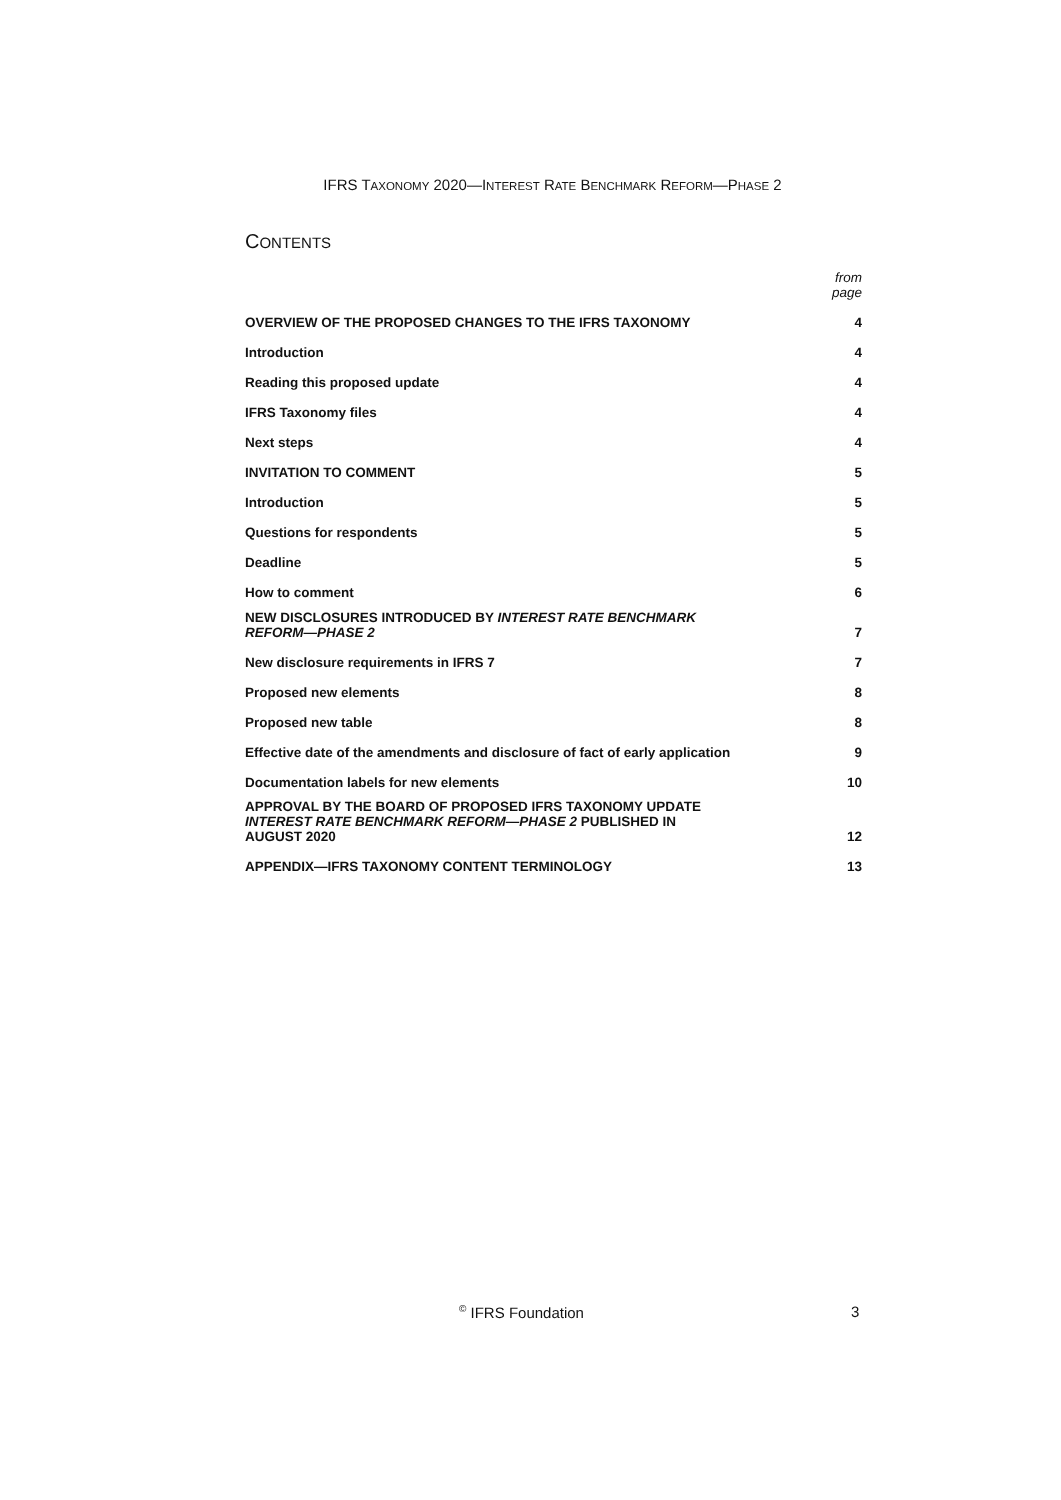IFRS TAXONOMY 2020—INTEREST RATE BENCHMARK REFORM—PHASE 2
CONTENTS
| | from page |
| OVERVIEW OF THE PROPOSED CHANGES TO THE IFRS TAXONOMY | 4 |
| Introduction | 4 |
| Reading this proposed update | 4 |
| IFRS Taxonomy files | 4 |
| Next steps | 4 |
| INVITATION TO COMMENT | 5 |
| Introduction | 5 |
| Questions for respondents | 5 |
| Deadline | 5 |
| How to comment | 6 |
| NEW DISCLOSURES INTRODUCED BY INTEREST RATE BENCHMARK REFORM—PHASE 2 | 7 |
| New disclosure requirements in IFRS 7 | 7 |
| Proposed new elements | 8 |
| Proposed new table | 8 |
| Effective date of the amendments and disclosure of fact of early application | 9 |
| Documentation labels for new elements | 10 |
| APPROVAL BY THE BOARD OF PROPOSED IFRS TAXONOMY UPDATE INTEREST RATE BENCHMARK REFORM—PHASE 2 PUBLISHED IN AUGUST 2020 | 12 |
| APPENDIX—IFRS TAXONOMY CONTENT TERMINOLOGY | 13 |
<sup>©</sup> IFRS Foundation 3